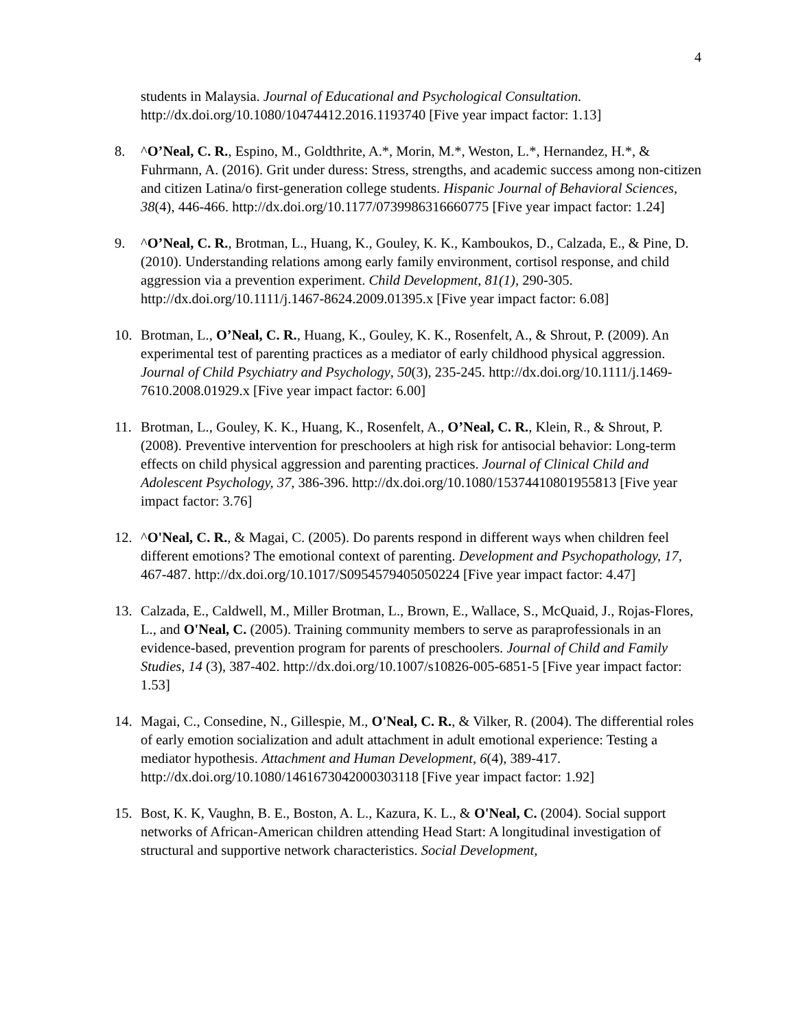4
students in Malaysia. Journal of Educational and Psychological Consultation. http://dx.doi.org/10.1080/10474412.2016.1193740 [Five year impact factor: 1.13]
8. ^O’Neal, C. R., Espino, M., Goldthrite, A.*, Morin, M.*, Weston, L.*, Hernandez, H.*, & Fuhrmann, A. (2016). Grit under duress: Stress, strengths, and academic success among non-citizen and citizen Latina/o first-generation college students. Hispanic Journal of Behavioral Sciences, 38(4), 446-466. http://dx.doi.org/10.1177/0739986316660775 [Five year impact factor: 1.24]
9. ^O’Neal, C. R., Brotman, L., Huang, K., Gouley, K. K., Kamboukos, D., Calzada, E., & Pine, D. (2010). Understanding relations among early family environment, cortisol response, and child aggression via a prevention experiment. Child Development, 81(1), 290-305. http://dx.doi.org/10.1111/j.1467-8624.2009.01395.x [Five year impact factor: 6.08]
10. Brotman, L., O’Neal, C. R., Huang, K., Gouley, K. K., Rosenfelt, A., & Shrout, P. (2009). An experimental test of parenting practices as a mediator of early childhood physical aggression. Journal of Child Psychiatry and Psychology, 50(3), 235-245. http://dx.doi.org/10.1111/j.1469-7610.2008.01929.x [Five year impact factor: 6.00]
11. Brotman, L., Gouley, K. K., Huang, K., Rosenfelt, A., O’Neal, C. R., Klein, R., & Shrout, P. (2008). Preventive intervention for preschoolers at high risk for antisocial behavior: Long-term effects on child physical aggression and parenting practices. Journal of Clinical Child and Adolescent Psychology, 37, 386-396. http://dx.doi.org/10.1080/15374410801955813 [Five year impact factor: 3.76]
12. ^O'Neal, C. R., & Magai, C. (2005). Do parents respond in different ways when children feel different emotions? The emotional context of parenting. Development and Psychopathology, 17, 467-487. http://dx.doi.org/10.1017/S0954579405050224 [Five year impact factor: 4.47]
13. Calzada, E., Caldwell, M., Miller Brotman, L., Brown, E., Wallace, S., McQuaid, J., Rojas-Flores, L., and O'Neal, C. (2005). Training community members to serve as paraprofessionals in an evidence-based, prevention program for parents of preschoolers. Journal of Child and Family Studies, 14 (3), 387-402. http://dx.doi.org/10.1007/s10826-005-6851-5 [Five year impact factor: 1.53]
14. Magai, C., Consedine, N., Gillespie, M., O'Neal, C. R., & Vilker, R. (2004). The differential roles of early emotion socialization and adult attachment in adult emotional experience: Testing a mediator hypothesis. Attachment and Human Development, 6(4), 389-417. http://dx.doi.org/10.1080/1461673042000303118 [Five year impact factor: 1.92]
15. Bost, K. K, Vaughn, B. E., Boston, A. L., Kazura, K. L., & O'Neal, C. (2004). Social support networks of African-American children attending Head Start: A longitudinal investigation of structural and supportive network characteristics. Social Development,